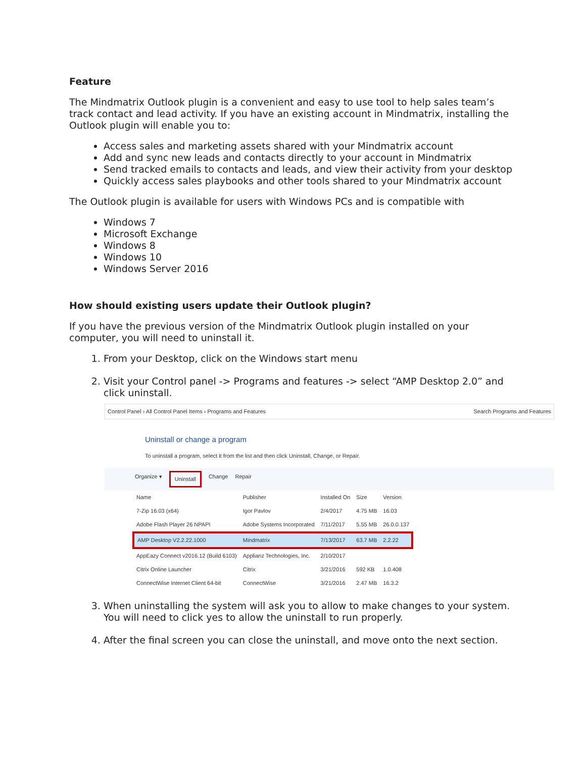Feature
The Mindmatrix Outlook plugin is a convenient and easy to use tool to help sales team’s track contact and lead activity. If you have an existing account in Mindmatrix, installing the Outlook plugin will enable you to:
Access sales and marketing assets shared with your Mindmatrix account
Add and sync new leads and contacts directly to your account in Mindmatrix
Send tracked emails to contacts and leads, and view their activity from your desktop
Quickly access sales playbooks and other tools shared to your Mindmatrix account
The Outlook plugin is available for users with Windows PCs and is compatible with
Windows 7
Microsoft Exchange
Windows 8
Windows 10
Windows Server 2016
How should existing users update their Outlook plugin?
If you have the previous version of the Mindmatrix Outlook plugin installed on your computer, you will need to uninstall it.
1. From your Desktop, click on the Windows start menu
2. Visit your Control panel -> Programs and features -> select “AMP Desktop 2.0” and click uninstall.
Control Panel › All Control Panel Items › Programs and Features Search Programs and Features
Uninstall or change a program
To uninstall a program, select it from the list and then click Uninstall, Change, or Repair.
Organize ▾ Uninstall Change Repair
| Name | Publisher | Installed On | Size | Version |
| --- | --- | --- | --- | --- |
| 7-Zip 16.03 (x64) | Igor Pavlov | 2/4/2017 | 4.75 MB | 16.03 |
| Adobe Flash Player 26 NPAPI | Adobe Systems Incorporated | 7/11/2017 | 5.55 MB | 26.0.0.137 |
| AMP Desktop V2.2.22.1000 | Mindmatrix | 7/13/2017 | 63.7 MB | 2.2.22 |
| AppEazy Connect v2016.12 (Build 6103) | Applianz Technologies, Inc. | 2/10/2017 | | |
| Citrix Online Launcher | Citrix | 3/21/2016 | 592 KB | 1.0.408 |
| ConnectWise Internet Client 64-bit | ConnectWise | 3/21/2016 | 2.47 MB | 16.3.2 |
3. When uninstalling the system will ask you to allow to make changes to your system. You will need to click yes to allow the uninstall to run properly.
4. After the final screen you can close the uninstall, and move onto the next section.